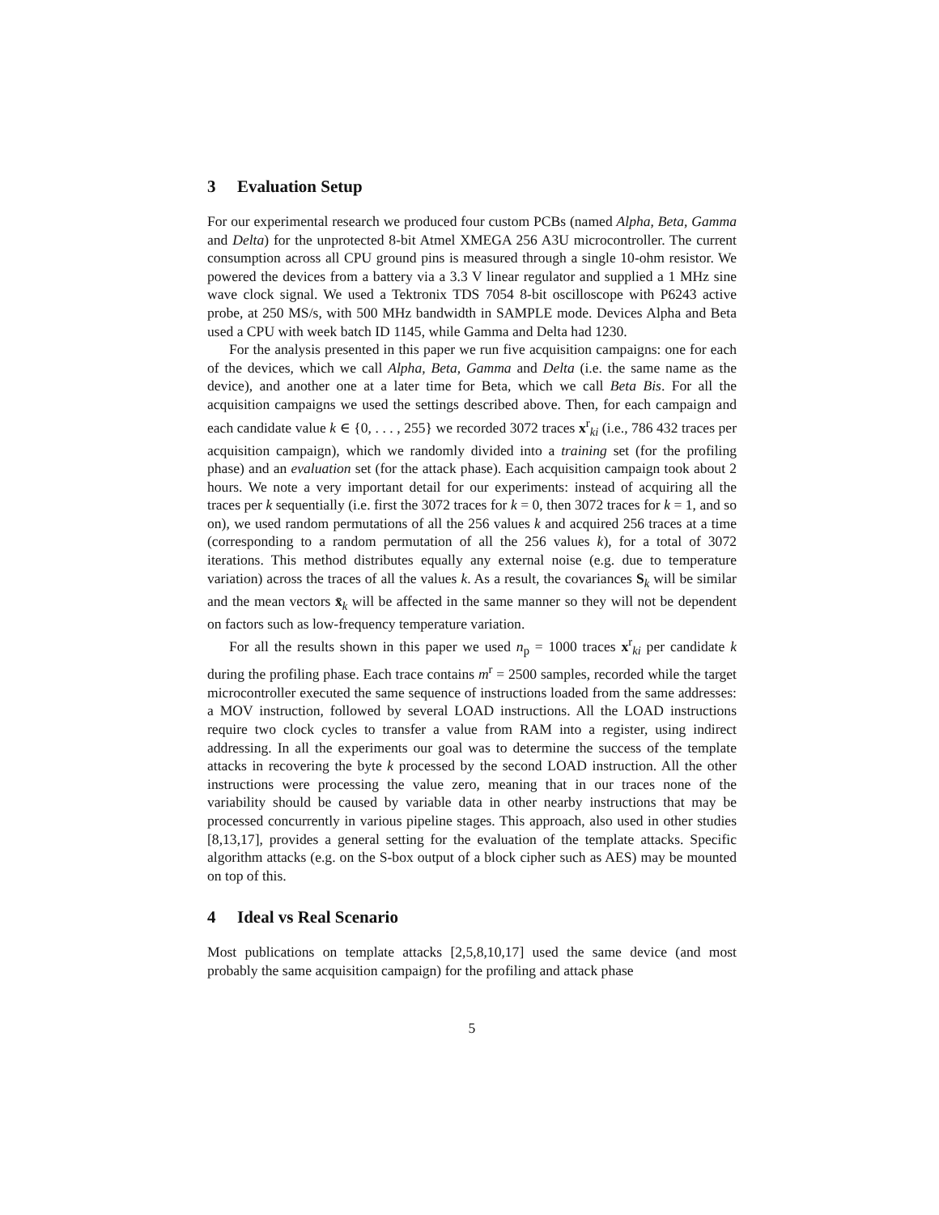3 Evaluation Setup
For our experimental research we produced four custom PCBs (named Alpha, Beta, Gamma and Delta) for the unprotected 8-bit Atmel XMEGA 256 A3U microcontroller. The current consumption across all CPU ground pins is measured through a single 10-ohm resistor. We powered the devices from a battery via a 3.3 V linear regulator and supplied a 1 MHz sine wave clock signal. We used a Tektronix TDS 7054 8-bit oscilloscope with P6243 active probe, at 250 MS/s, with 500 MHz bandwidth in SAMPLE mode. Devices Alpha and Beta used a CPU with week batch ID 1145, while Gamma and Delta had 1230.
For the analysis presented in this paper we run five acquisition campaigns: one for each of the devices, which we call Alpha, Beta, Gamma and Delta (i.e. the same name as the device), and another one at a later time for Beta, which we call Beta Bis. For all the acquisition campaigns we used the settings described above. Then, for each campaign and each candidate value k ∈ {0, . . . , 255} we recorded 3072 traces x<sup>r</sup><sub>ki</sub> (i.e., 786 432 traces per acquisition campaign), which we randomly divided into a training set (for the profiling phase) and an evaluation set (for the attack phase). Each acquisition campaign took about 2 hours. We note a very important detail for our experiments: instead of acquiring all the traces per k sequentially (i.e. first the 3072 traces for k = 0, then 3072 traces for k = 1, and so on), we used random permutations of all the 256 values k and acquired 256 traces at a time (corresponding to a random permutation of all the 256 values k), for a total of 3072 iterations. This method distributes equally any external noise (e.g. due to temperature variation) across the traces of all the values k. As a result, the covariances S<sub>k</sub> will be similar and the mean vectors x̄<sub>k</sub> will be affected in the same manner so they will not be dependent on factors such as low-frequency temperature variation.
For all the results shown in this paper we used n<sub>p</sub> = 1000 traces x<sup>r</sup><sub>ki</sub> per candidate k during the profiling phase. Each trace contains m<sup>r</sup> = 2500 samples, recorded while the target microcontroller executed the same sequence of instructions loaded from the same addresses: a MOV instruction, followed by several LOAD instructions. All the LOAD instructions require two clock cycles to transfer a value from RAM into a register, using indirect addressing. In all the experiments our goal was to determine the success of the template attacks in recovering the byte k processed by the second LOAD instruction. All the other instructions were processing the value zero, meaning that in our traces none of the variability should be caused by variable data in other nearby instructions that may be processed concurrently in various pipeline stages. This approach, also used in other studies [8,13,17], provides a general setting for the evaluation of the template attacks. Specific algorithm attacks (e.g. on the S-box output of a block cipher such as AES) may be mounted on top of this.
4 Ideal vs Real Scenario
Most publications on template attacks [2,5,8,10,17] used the same device (and most probably the same acquisition campaign) for the profiling and attack phase
5